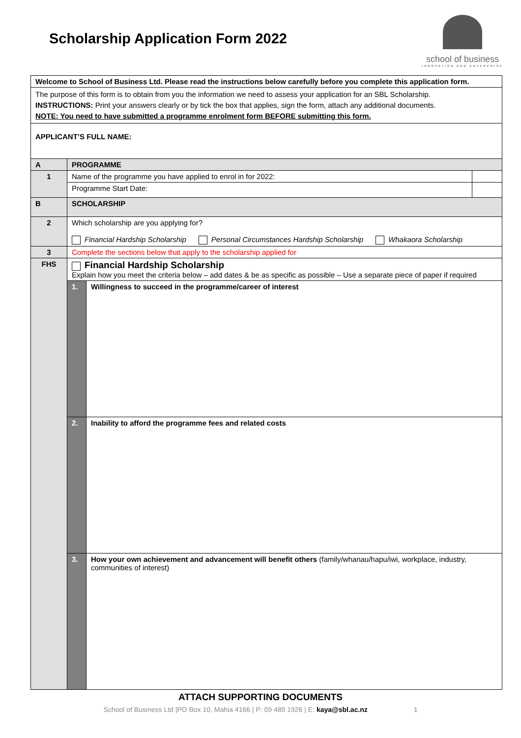Scholarship Application Form 2022
school of business
INNOVATION AND ENTERPRISE
| Welcome to School of Business Ltd. Please read the instructions below carefully before you complete this application form. | | | |
| The purpose of this form is to obtain from you the information we need to assess your application for an SBL Scholarship. INSTRUCTIONS: Print your answers clearly or by tick the box that applies, sign the form, attach any additional documents. NOTE: You need to have submitted a programme enrolment form BEFORE submitting this form. | | | |
| APPLICANT’S FULL NAME: | | | |
| A | PROGRAMME | | |
| 1 | Name of the programme you have applied to enrol in for 2022: | | |
| | Programme Start Date: | | |
| B | SCHOLARSHIP | | |
| 2 | Which scholarship are you applying for? Financial Hardship Scholarship Personal Circumstances Hardship Scholarship Whakaora Scholarship | | |
| 3 | Complete the sections below that apply to the scholarship applied for | | |
| FHS | Financial Hardship Scholarship Explain how you meet the criteria below – add dates & be as specific as possible – Use a separate piece of paper if required | | |
| | 1. | Willingness to succeed in the programme/career of interest | |
| | 2. | Inability to afford the programme fees and related costs | |
| | 3. | How your own achievement and advancement will benefit others (family/whanau/hapu/iwi, workplace, industry, communities of interest) | |
ATTACH SUPPORTING DOCUMENTS
School of Business Ltd |PO Box 10, Mahia 4166 | P: 09 489 1926 | E: kaya@sbl.ac.nz 1